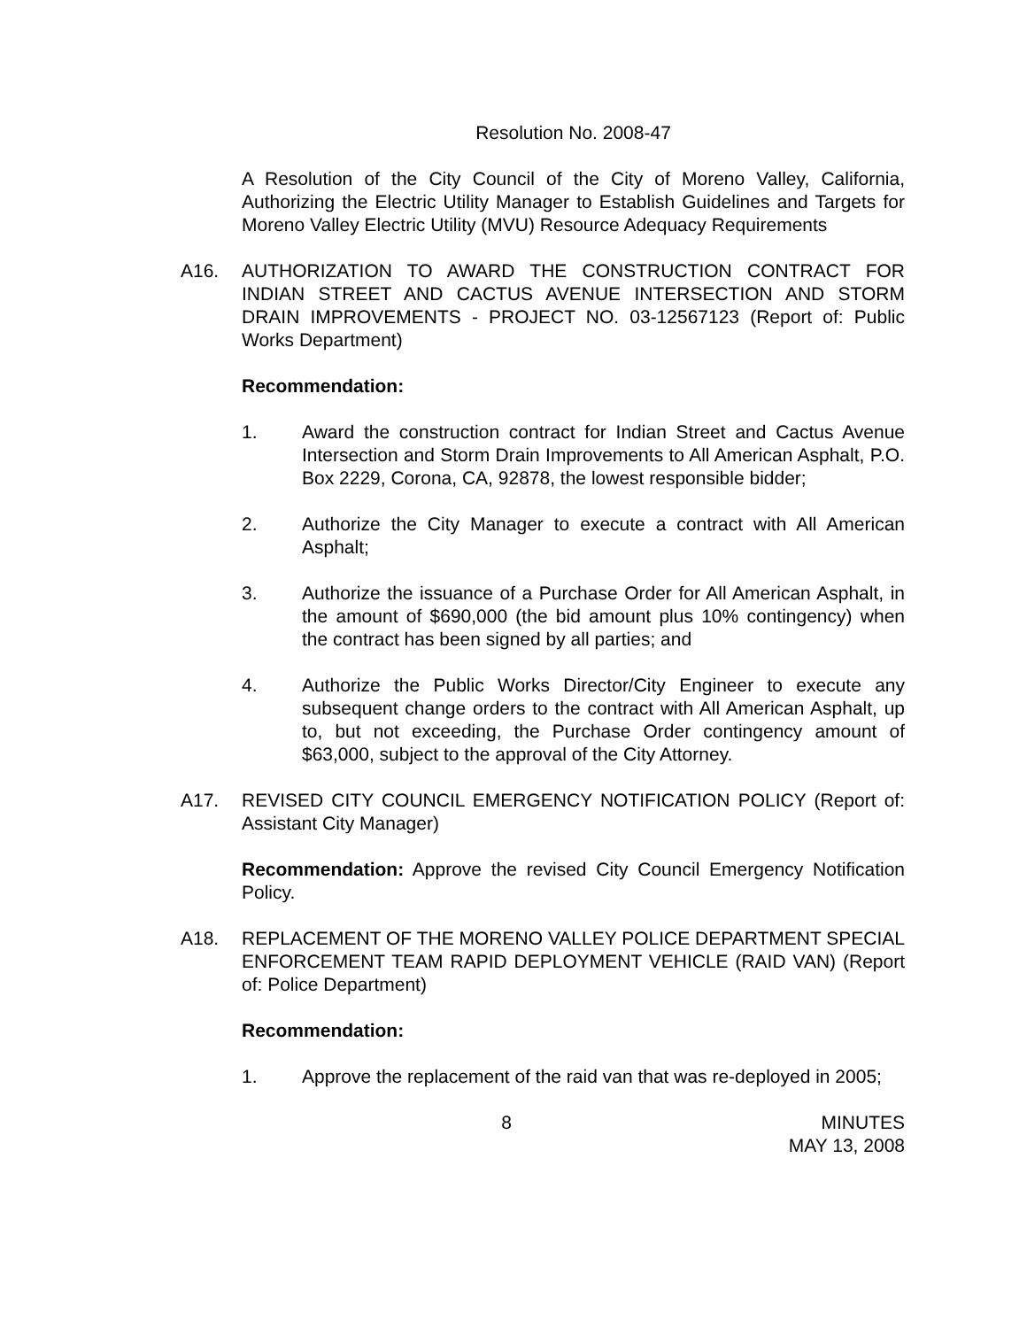Resolution No. 2008-47
A Resolution of the City Council of the City of Moreno Valley, California, Authorizing the Electric Utility Manager to Establish Guidelines and Targets for Moreno Valley Electric Utility (MVU) Resource Adequacy Requirements
A16. AUTHORIZATION TO AWARD THE CONSTRUCTION CONTRACT FOR INDIAN STREET AND CACTUS AVENUE INTERSECTION AND STORM DRAIN IMPROVEMENTS - PROJECT NO. 03-12567123 (Report of: Public Works Department)
Recommendation:
1. Award the construction contract for Indian Street and Cactus Avenue Intersection and Storm Drain Improvements to All American Asphalt, P.O. Box 2229, Corona, CA, 92878, the lowest responsible bidder;
2. Authorize the City Manager to execute a contract with All American Asphalt;
3. Authorize the issuance of a Purchase Order for All American Asphalt, in the amount of $690,000 (the bid amount plus 10% contingency) when the contract has been signed by all parties; and
4. Authorize the Public Works Director/City Engineer to execute any subsequent change orders to the contract with All American Asphalt, up to, but not exceeding, the Purchase Order contingency amount of $63,000, subject to the approval of the City Attorney.
A17. REVISED CITY COUNCIL EMERGENCY NOTIFICATION POLICY (Report of: Assistant City Manager)
Recommendation: Approve the revised City Council Emergency Notification Policy.
A18. REPLACEMENT OF THE MORENO VALLEY POLICE DEPARTMENT SPECIAL ENFORCEMENT TEAM RAPID DEPLOYMENT VEHICLE (RAID VAN) (Report of: Police Department)
Recommendation:
1. Approve the replacement of the raid van that was re-deployed in 2005;
8 MINUTES
MAY 13, 2008